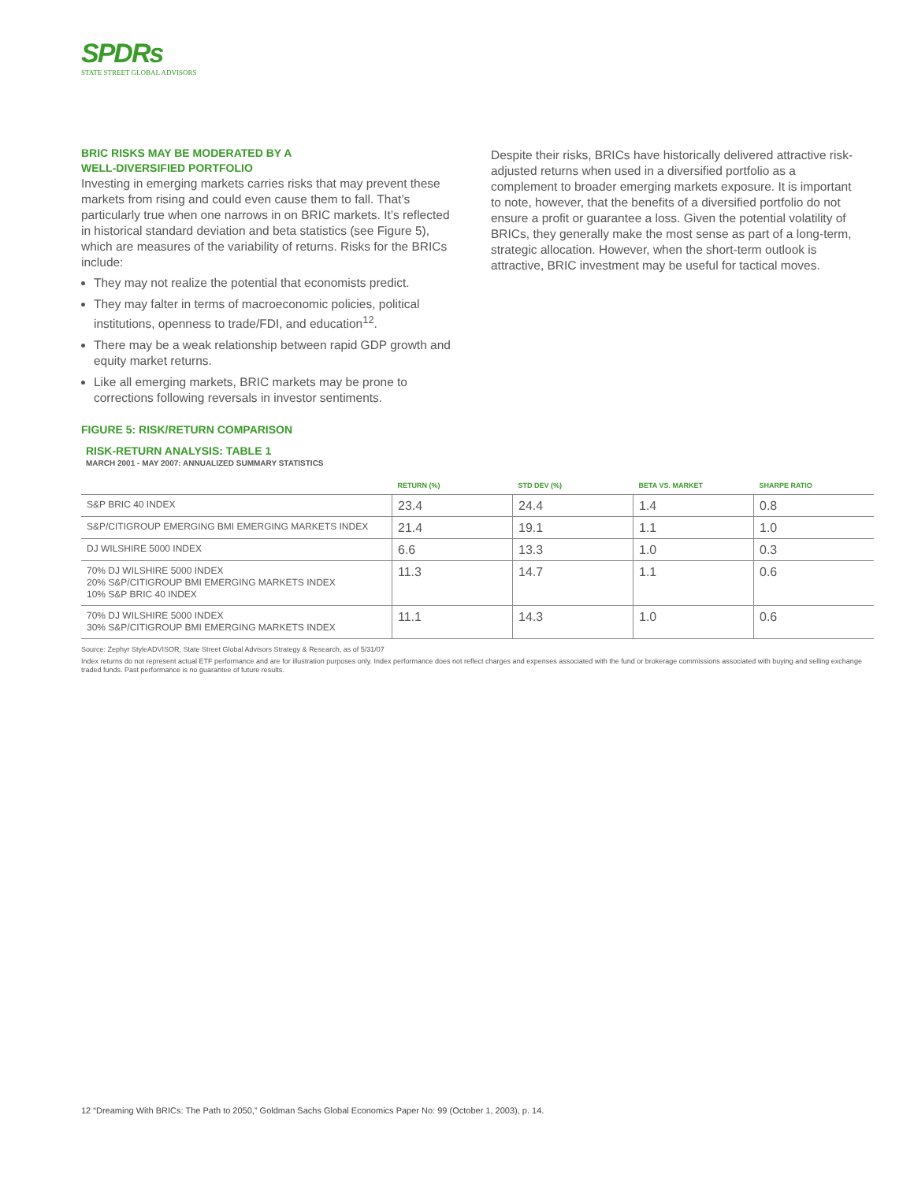SPDRs
STATE STREET GLOBAL ADVISORS
BRIC RISKS MAY BE MODERATED BY A
WELL-DIVERSIFIED PORTFOLIO
Investing in emerging markets carries risks that may prevent these markets from rising and could even cause them to fall. That’s particularly true when one narrows in on BRIC markets. It’s reflected in historical standard deviation and beta statistics (see Figure 5), which are measures of the variability of returns. Risks for the BRICs include:
They may not realize the potential that economists predict.
They may falter in terms of macroeconomic policies, political institutions, openness to trade/FDI, and education<sup>12</sup>.
There may be a weak relationship between rapid GDP growth and equity market returns.
Like all emerging markets, BRIC markets may be prone to corrections following reversals in investor sentiments.
Despite their risks, BRICs have historically delivered attractive risk-adjusted returns when used in a diversified portfolio as a complement to broader emerging markets exposure. It is important to note, however, that the benefits of a diversified portfolio do not ensure a profit or guarantee a loss. Given the potential volatility of BRICs, they generally make the most sense as part of a long-term, strategic allocation. However, when the short-term outlook is attractive, BRIC investment may be useful for tactical moves.
FIGURE 5: RISK/RETURN COMPARISON
RISK-RETURN ANALYSIS: TABLE 1
MARCH 2001 - MAY 2007: ANNUALIZED SUMMARY STATISTICS
| | RETURN (%) | STD DEV (%) | BETA VS. MARKET | SHARPE RATIO |
| --- | --- | --- | --- | --- |
| S&P BRIC 40 INDEX | 23.4 | 24.4 | 1.4 | 0.8 |
| S&P/CITIGROUP EMERGING BMI EMERGING MARKETS INDEX | 21.4 | 19.1 | 1.1 | 1.0 |
| DJ WILSHIRE 5000 INDEX | 6.6 | 13.3 | 1.0 | 0.3 |
| 70% DJ WILSHIRE 5000 INDEX 20% S&P/CITIGROUP BMI EMERGING MARKETS INDEX 10% S&P BRIC 40 INDEX | 11.3 | 14.7 | 1.1 | 0.6 |
| 70% DJ WILSHIRE 5000 INDEX 30% S&P/CITIGROUP BMI EMERGING MARKETS INDEX | 11.1 | 14.3 | 1.0 | 0.6 |
Source: Zephyr StyleADVISOR, State Street Global Advisors Strategy & Research, as of 5/31/07
Index returns do not represent actual ETF performance and are for illustration purposes only. Index performance does not reflect charges and expenses associated with the fund or brokerage commissions associated with buying and selling exchange traded funds. Past performance is no guarantee of future results.
12 “Dreaming With BRICs: The Path to 2050,” Goldman Sachs Global Economics Paper No: 99 (October 1, 2003), p. 14.